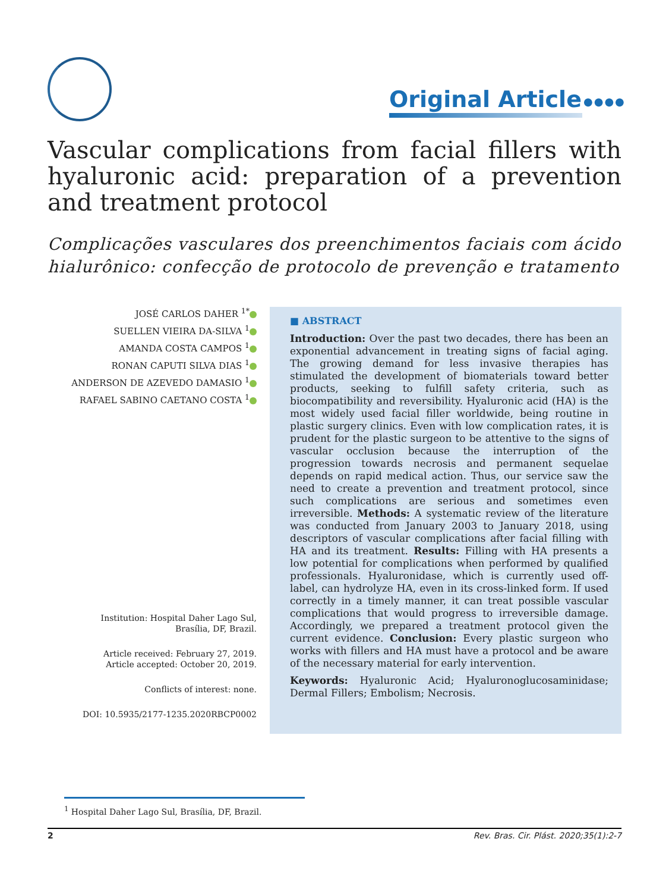Original Article ●●●●
Vascular complications from facial fillers with hyaluronic acid: preparation of a prevention and treatment protocol
Complicações vasculares dos preenchimentos faciais com ácido hialurônico: confecção de protocolo de prevenção e tratamento
JOSÉ CARLOS DAHER <sup>1*</sup>
SUELLEN VIEIRA DA-SILVA <sup>1</sup>
AMANDA COSTA CAMPOS <sup>1</sup>
RONAN CAPUTI SILVA DIAS <sup>1</sup>
ANDERSON DE AZEVEDO DAMASIO <sup>1</sup>
RAFAEL SABINO CAETANO COSTA <sup>1</sup>
Institution: Hospital Daher Lago Sul,
Brasília, DF, Brazil.
Article received: February 27, 2019.
Article accepted: October 20, 2019.
Conflicts of interest: none.
DOI: 10.5935/2177-1235.2020RBCP0002
■ ABSTRACT
Introduction: Over the past two decades, there has been an exponential advancement in treating signs of facial aging. The growing demand for less invasive therapies has stimulated the development of biomaterials toward better products, seeking to fulfill safety criteria, such as biocompatibility and reversibility. Hyaluronic acid (HA) is the most widely used facial filler worldwide, being routine in plastic surgery clinics. Even with low complication rates, it is prudent for the plastic surgeon to be attentive to the signs of vascular occlusion because the interruption of the progression towards necrosis and permanent sequelae depends on rapid medical action. Thus, our service saw the need to create a prevention and treatment protocol, since such complications are serious and sometimes even irreversible. Methods: A systematic review of the literature was conducted from January 2003 to January 2018, using descriptors of vascular complications after facial filling with HA and its treatment. Results: Filling with HA presents a low potential for complications when performed by qualified professionals. Hyaluronidase, which is currently used off-label, can hydrolyze HA, even in its cross-linked form. If used correctly in a timely manner, it can treat possible vascular complications that would progress to irreversible damage. Accordingly, we prepared a treatment protocol given the current evidence. Conclusion: Every plastic surgeon who works with fillers and HA must have a protocol and be aware of the necessary material for early intervention.
Keywords: Hyaluronic Acid; Hyaluronoglucosaminidase; Dermal Fillers; Embolism; Necrosis.
<sup>1</sup> Hospital Daher Lago Sul, Brasília, DF, Brazil.
2 Rev. Bras. Cir. Plást. 2020;35(1):2-7